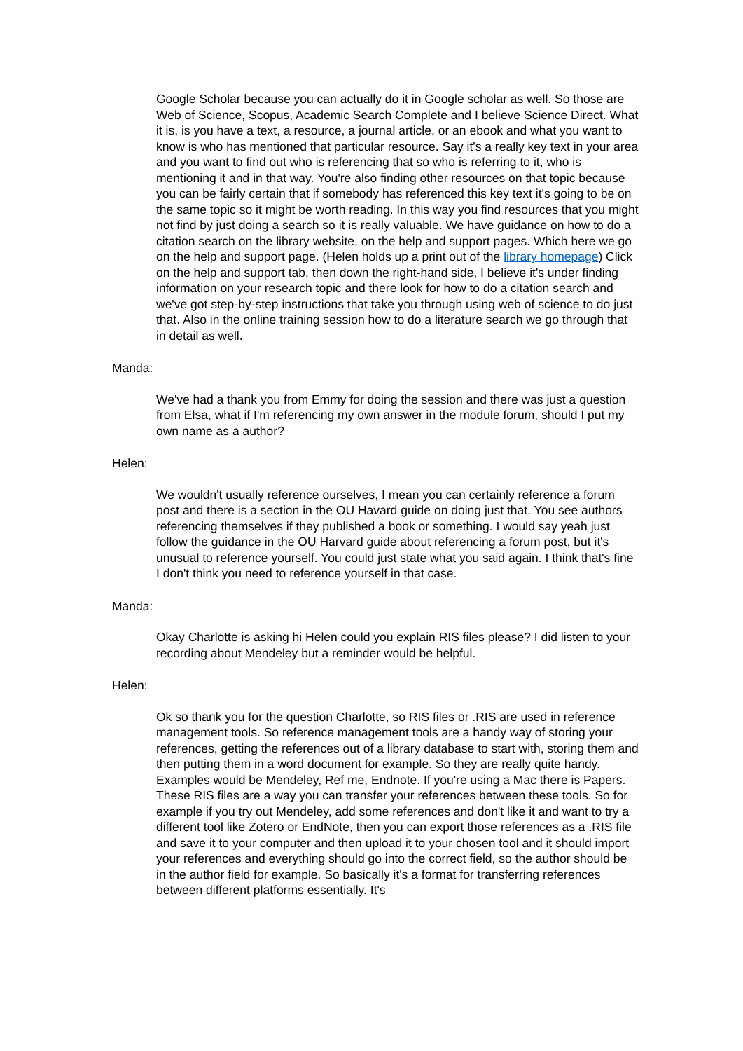Google Scholar because you can actually do it in Google scholar as well. So those are Web of Science, Scopus, Academic Search Complete and I believe Science Direct. What it is, is you have a text, a resource, a journal article, or an ebook and what you want to know is who has mentioned that particular resource. Say it's a really key text in your area and you want to find out who is referencing that so who is referring to it, who is mentioning it and in that way. You're also finding other resources on that topic because you can be fairly certain that if somebody has referenced this key text it's going to be on the same topic so it might be worth reading. In this way you find resources that you might not find by just doing a search so it is really valuable. We have guidance on how to do a citation search on the library website, on the help and support pages. Which here we go on the help and support page. (Helen holds up a print out of the library homepage) Click on the help and support tab, then down the right-hand side, I believe it's under finding information on your research topic and there look for how to do a citation search and we've got step-by-step instructions that take you through using web of science to do just that. Also in the online training session how to do a literature search we go through that in detail as well.
Manda:
We've had a thank you from Emmy for doing the session and there was just a question from Elsa, what if I'm referencing my own answer in the module forum, should I put my own name as a author?
Helen:
We wouldn't usually reference ourselves, I mean you can certainly reference a forum post and there is a section in the OU Havard guide on doing just that. You see authors referencing themselves if they published a book or something. I would say yeah just follow the guidance in the OU Harvard guide about referencing a forum post, but it's unusual to reference yourself. You could just state what you said again. I think that's fine I don't think you need to reference yourself in that case.
Manda:
Okay Charlotte is asking hi Helen could you explain RIS files please? I did listen to your recording about Mendeley but a reminder would be helpful.
Helen:
Ok so thank you for the question Charlotte, so RIS files or .RIS are used in reference management tools. So reference management tools are a handy way of storing your references, getting the references out of a library database to start with, storing them and then putting them in a word document for example. So they are really quite handy. Examples would be Mendeley, Ref me, Endnote. If you're using a Mac there is Papers. These RIS files are a way you can transfer your references between these tools. So for example if you try out Mendeley, add some references and don't like it and want to try a different tool like Zotero or EndNote, then you can export those references as a .RIS file and save it to your computer and then upload it to your chosen tool and it should import your references and everything should go into the correct field, so the author should be in the author field for example. So basically it's a format for transferring references between different platforms essentially. It's